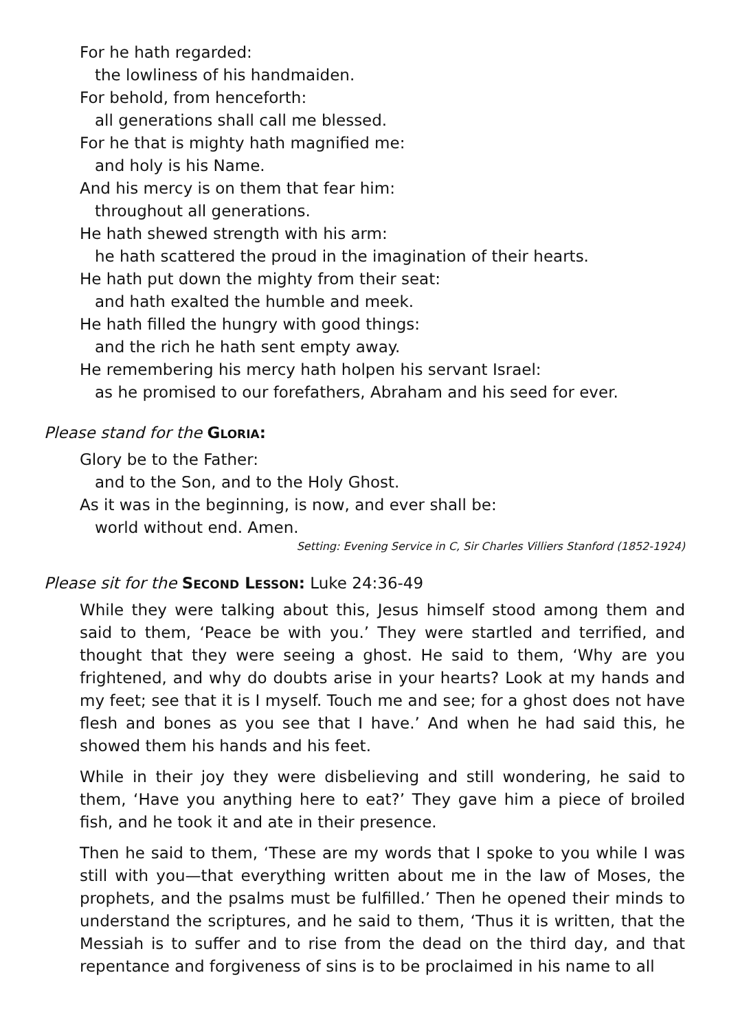For he hath regarded:
the lowliness of his handmaiden.
For behold, from henceforth:
all generations shall call me blessed.
For he that is mighty hath magnified me:
and holy is his Name.
And his mercy is on them that fear him:
throughout all generations.
He hath shewed strength with his arm:
he hath scattered the proud in the imagination of their hearts.
He hath put down the mighty from their seat:
and hath exalted the humble and meek.
He hath filled the hungry with good things:
and the rich he hath sent empty away.
He remembering his mercy hath holpen his servant Israel:
as he promised to our forefathers, Abraham and his seed for ever.
Please stand for the GLORIA:
Glory be to the Father:
and to the Son, and to the Holy Ghost.
As it was in the beginning, is now, and ever shall be:
world without end. Amen.
Setting: Evening Service in C, Sir Charles Villiers Stanford (1852-1924)
Please sit for the SECOND LESSON: Luke 24:36-49
While they were talking about this, Jesus himself stood among them and said to them, ‘Peace be with you.’ They were startled and terrified, and thought that they were seeing a ghost. He said to them, ‘Why are you frightened, and why do doubts arise in your hearts? Look at my hands and my feet; see that it is I myself. Touch me and see; for a ghost does not have flesh and bones as you see that I have.’ And when he had said this, he showed them his hands and his feet.
While in their joy they were disbelieving and still wondering, he said to them, ‘Have you anything here to eat?’ They gave him a piece of broiled fish, and he took it and ate in their presence.
Then he said to them, ‘These are my words that I spoke to you while I was still with you—that everything written about me in the law of Moses, the prophets, and the psalms must be fulfilled.’ Then he opened their minds to understand the scriptures, and he said to them, ‘Thus it is written, that the Messiah is to suffer and to rise from the dead on the third day, and that repentance and forgiveness of sins is to be proclaimed in his name to all